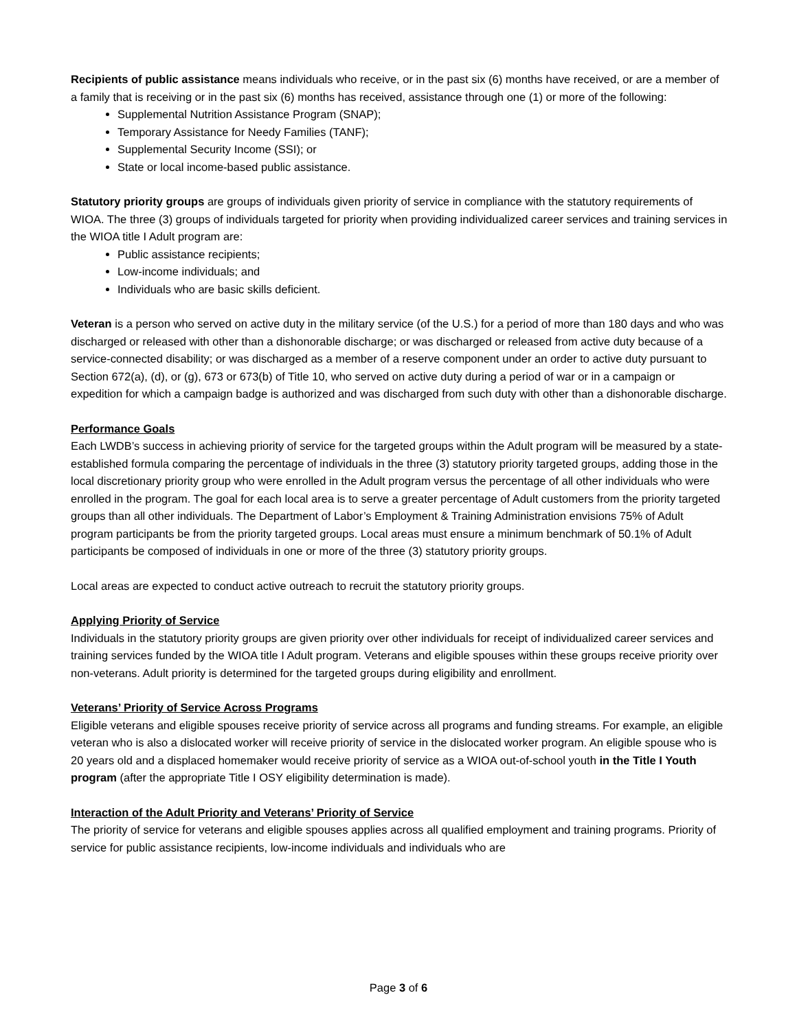Recipients of public assistance means individuals who receive, or in the past six (6) months have received, or are a member of a family that is receiving or in the past six (6) months has received, assistance through one (1) or more of the following:
Supplemental Nutrition Assistance Program (SNAP);
Temporary Assistance for Needy Families (TANF);
Supplemental Security Income (SSI); or
State or local income-based public assistance.
Statutory priority groups are groups of individuals given priority of service in compliance with the statutory requirements of WIOA. The three (3) groups of individuals targeted for priority when providing individualized career services and training services in the WIOA title I Adult program are:
Public assistance recipients;
Low-income individuals; and
Individuals who are basic skills deficient.
Veteran is a person who served on active duty in the military service (of the U.S.) for a period of more than 180 days and who was discharged or released with other than a dishonorable discharge; or was discharged or released from active duty because of a service-connected disability; or was discharged as a member of a reserve component under an order to active duty pursuant to Section 672(a), (d), or (g), 673 or 673(b) of Title 10, who served on active duty during a period of war or in a campaign or expedition for which a campaign badge is authorized and was discharged from such duty with other than a dishonorable discharge.
Performance Goals
Each LWDB’s success in achieving priority of service for the targeted groups within the Adult program will be measured by a state-established formula comparing the percentage of individuals in the three (3) statutory priority targeted groups, adding those in the local discretionary priority group who were enrolled in the Adult program versus the percentage of all other individuals who were enrolled in the program. The goal for each local area is to serve a greater percentage of Adult customers from the priority targeted groups than all other individuals. The Department of Labor’s Employment & Training Administration envisions 75% of Adult program participants be from the priority targeted groups. Local areas must ensure a minimum benchmark of 50.1% of Adult participants be composed of individuals in one or more of the three (3) statutory priority groups.
Local areas are expected to conduct active outreach to recruit the statutory priority groups.
Applying Priority of Service
Individuals in the statutory priority groups are given priority over other individuals for receipt of individualized career services and training services funded by the WIOA title I Adult program. Veterans and eligible spouses within these groups receive priority over non-veterans. Adult priority is determined for the targeted groups during eligibility and enrollment.
Veterans’ Priority of Service Across Programs
Eligible veterans and eligible spouses receive priority of service across all programs and funding streams. For example, an eligible veteran who is also a dislocated worker will receive priority of service in the dislocated worker program. An eligible spouse who is 20 years old and a displaced homemaker would receive priority of service as a WIOA out-of-school youth in the Title I Youth program (after the appropriate Title I OSY eligibility determination is made).
Interaction of the Adult Priority and Veterans’ Priority of Service
The priority of service for veterans and eligible spouses applies across all qualified employment and training programs. Priority of service for public assistance recipients, low-income individuals and individuals who are
Page 3 of 6